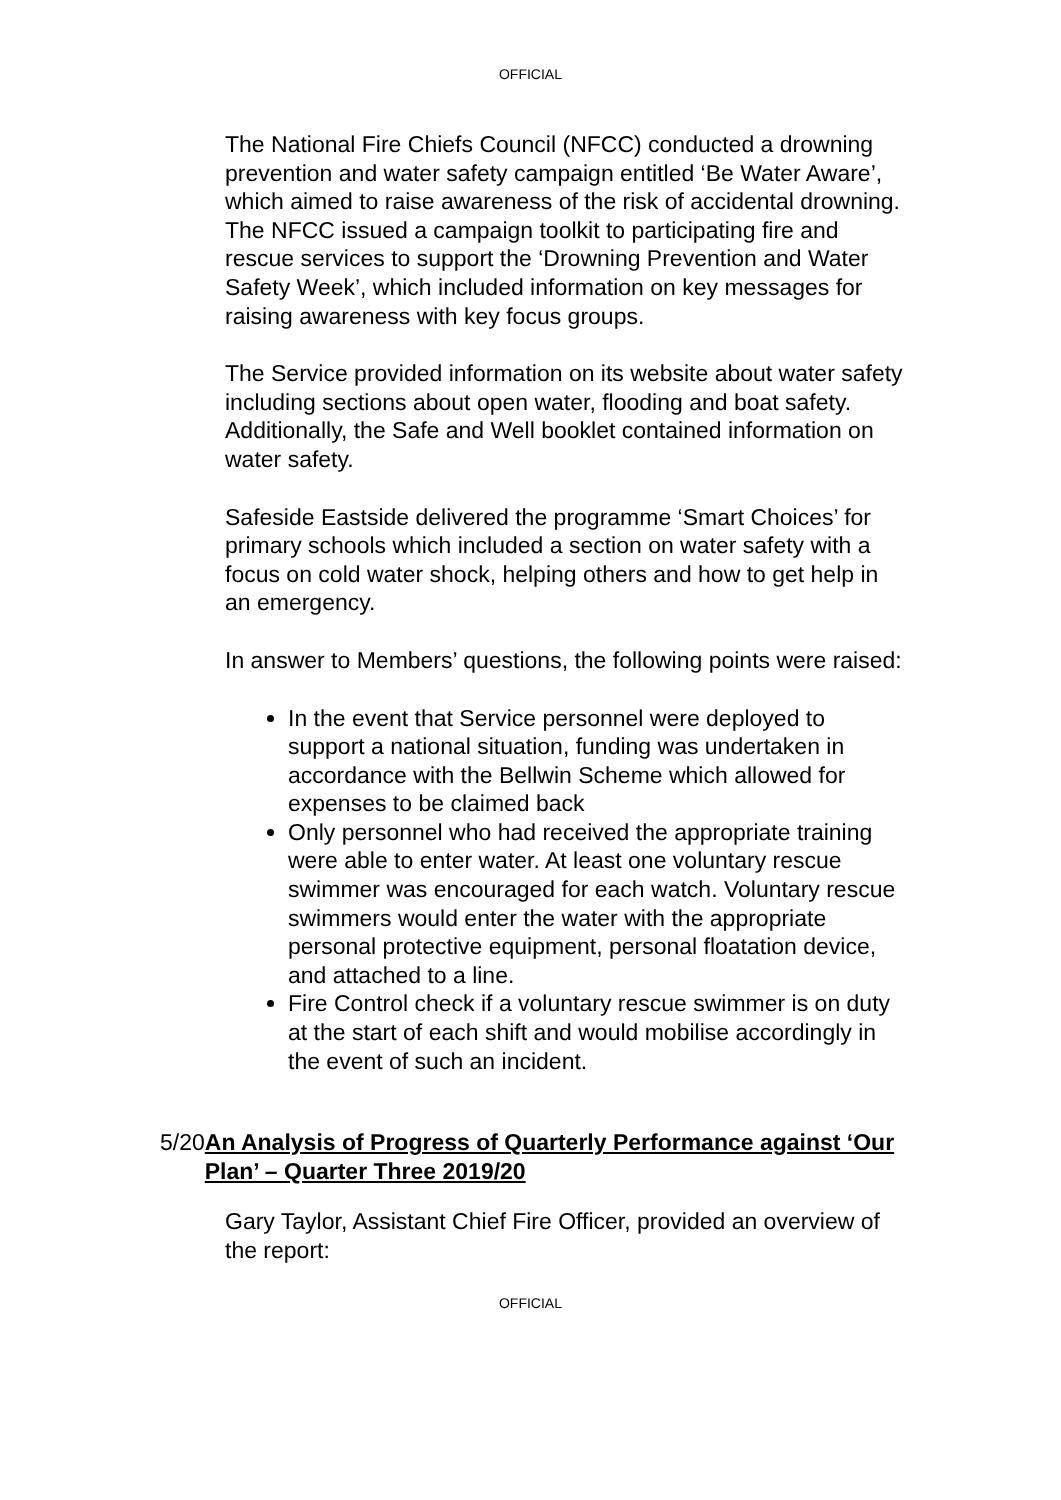OFFICIAL
The National Fire Chiefs Council (NFCC) conducted a drowning prevention and water safety campaign entitled ‘Be Water Aware’, which aimed to raise awareness of the risk of accidental drowning. The NFCC issued a campaign toolkit to participating fire and rescue services to support the ‘Drowning Prevention and Water Safety Week’, which included information on key messages for raising awareness with key focus groups.
The Service provided information on its website about water safety including sections about open water, flooding and boat safety. Additionally, the Safe and Well booklet contained information on water safety.
Safeside Eastside delivered the programme ‘Smart Choices’ for primary schools which included a section on water safety with a focus on cold water shock, helping others and how to get help in an emergency.
In answer to Members’ questions, the following points were raised:
In the event that Service personnel were deployed to support a national situation, funding was undertaken in accordance with the Bellwin Scheme which allowed for expenses to be claimed back
Only personnel who had received the appropriate training were able to enter water. At least one voluntary rescue swimmer was encouraged for each watch. Voluntary rescue swimmers would enter the water with the appropriate personal protective equipment, personal floatation device, and attached to a line.
Fire Control check if a voluntary rescue swimmer is on duty at the start of each shift and would mobilise accordingly in the event of such an incident.
5/20 An Analysis of Progress of Quarterly Performance against ‘Our Plan’ – Quarter Three 2019/20
Gary Taylor, Assistant Chief Fire Officer, provided an overview of the report:
OFFICIAL